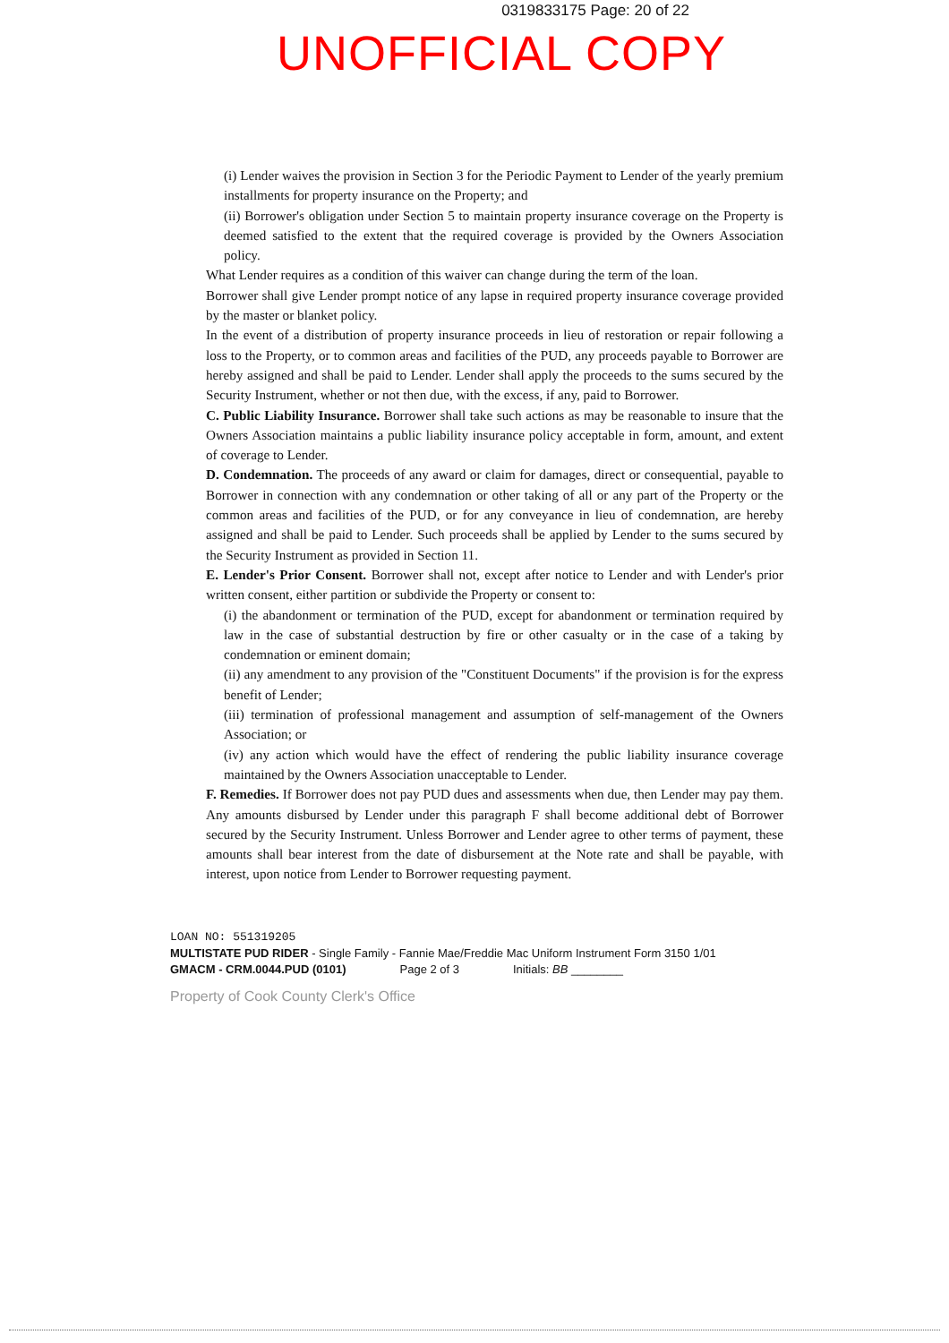0319833175 Page: 20 of 22
UNOFFICIAL COPY
(i) Lender waives the provision in Section 3 for the Periodic Payment to Lender of the yearly premium installments for property insurance on the Property; and
(ii) Borrower's obligation under Section 5 to maintain property insurance coverage on the Property is deemed satisfied to the extent that the required coverage is provided by the Owners Association policy.
What Lender requires as a condition of this waiver can change during the term of the loan.
Borrower shall give Lender prompt notice of any lapse in required property insurance coverage provided by the master or blanket policy.
In the event of a distribution of property insurance proceeds in lieu of restoration or repair following a loss to the Property, or to common areas and facilities of the PUD, any proceeds payable to Borrower are hereby assigned and shall be paid to Lender. Lender shall apply the proceeds to the sums secured by the Security Instrument, whether or not then due, with the excess, if any, paid to Borrower.
C. Public Liability Insurance. Borrower shall take such actions as may be reasonable to insure that the Owners Association maintains a public liability insurance policy acceptable in form, amount, and extent of coverage to Lender.
D. Condemnation. The proceeds of any award or claim for damages, direct or consequential, payable to Borrower in connection with any condemnation or other taking of all or any part of the Property or the common areas and facilities of the PUD, or for any conveyance in lieu of condemnation, are hereby assigned and shall be paid to Lender. Such proceeds shall be applied by Lender to the sums secured by the Security Instrument as provided in Section 11.
E. Lender's Prior Consent. Borrower shall not, except after notice to Lender and with Lender's prior written consent, either partition or subdivide the Property or consent to:
(i) the abandonment or termination of the PUD, except for abandonment or termination required by law in the case of substantial destruction by fire or other casualty or in the case of a taking by condemnation or eminent domain;
(ii) any amendment to any provision of the "Constituent Documents" if the provision is for the express benefit of Lender;
(iii) termination of professional management and assumption of self-management of the Owners Association; or
(iv) any action which would have the effect of rendering the public liability insurance coverage maintained by the Owners Association unacceptable to Lender.
F. Remedies. If Borrower does not pay PUD dues and assessments when due, then Lender may pay them. Any amounts disbursed by Lender under this paragraph F shall become additional debt of Borrower secured by the Security Instrument. Unless Borrower and Lender agree to other terms of payment, these amounts shall bear interest from the date of disbursement at the Note rate and shall be payable, with interest, upon notice from Lender to Borrower requesting payment.
LOAN NO: 551319205
MULTISTATE PUD RIDER - Single Family - Fannie Mae/Freddie Mac Uniform Instrument Form 3150 1/01
GMACM - CRM.0044.PUD (0101) Page 2 of 3 Initials: BB ________
Property of Cook County Clerk's Office